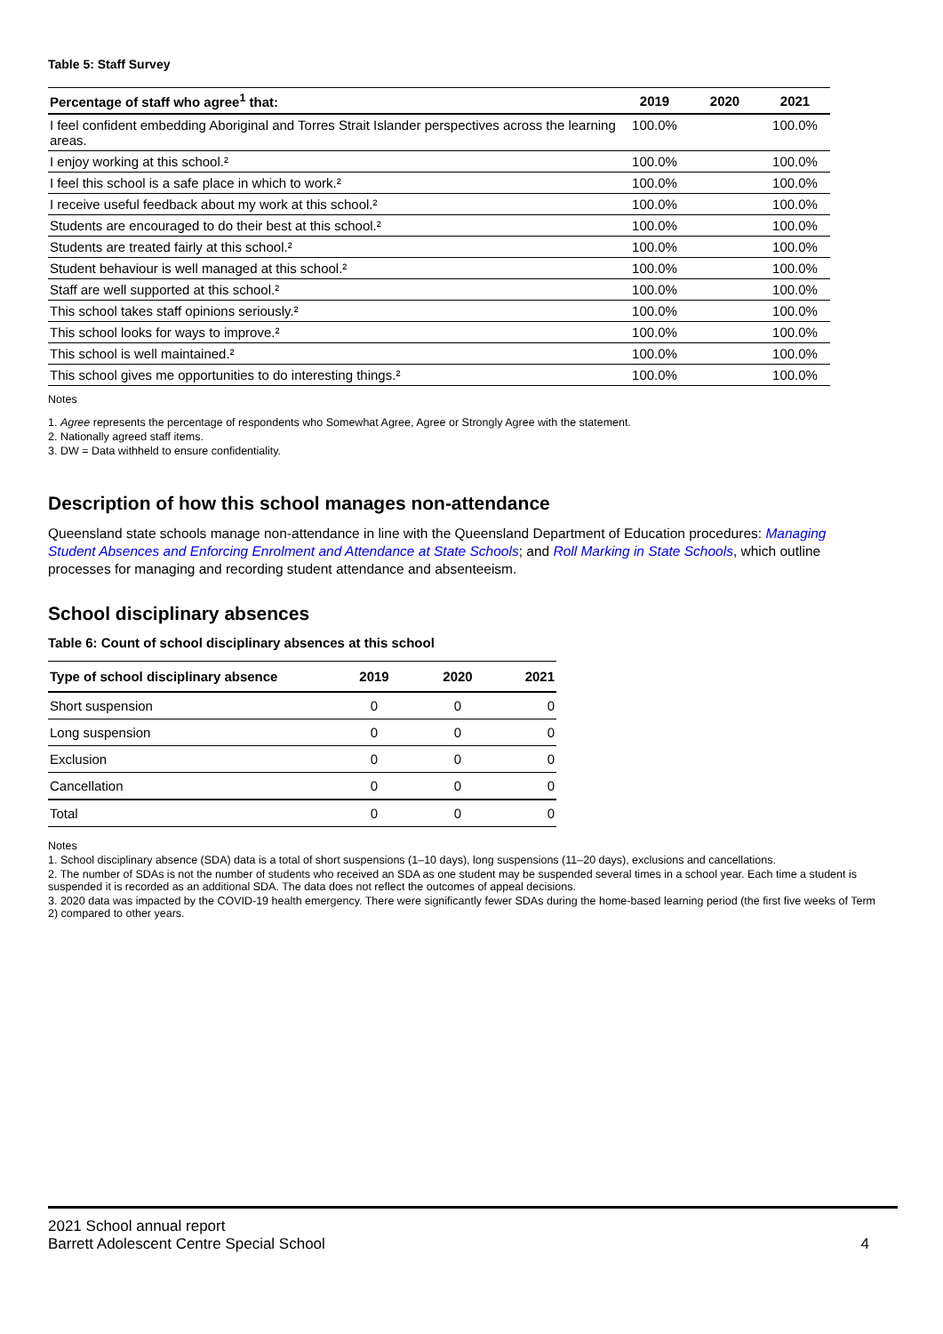Table 5: Staff Survey
| Percentage of staff who agree<sup>1</sup> that: | 2019 | 2020 | 2021 |
| --- | --- | --- | --- |
| I feel confident embedding Aboriginal and Torres Strait Islander perspectives across the learning areas. | 100.0% | | 100.0% |
| I enjoy working at this school.² | 100.0% | | 100.0% |
| I feel this school is a safe place in which to work.² | 100.0% | | 100.0% |
| I receive useful feedback about my work at this school.² | 100.0% | | 100.0% |
| Students are encouraged to do their best at this school.² | 100.0% | | 100.0% |
| Students are treated fairly at this school.² | 100.0% | | 100.0% |
| Student behaviour is well managed at this school.² | 100.0% | | 100.0% |
| Staff are well supported at this school.² | 100.0% | | 100.0% |
| This school takes staff opinions seriously.² | 100.0% | | 100.0% |
| This school looks for ways to improve.² | 100.0% | | 100.0% |
| This school is well maintained.² | 100.0% | | 100.0% |
| This school gives me opportunities to do interesting things.² | 100.0% | | 100.0% |
Notes
1. Agree represents the percentage of respondents who Somewhat Agree, Agree or Strongly Agree with the statement.
2. Nationally agreed staff items.
3. DW = Data withheld to ensure confidentiality.
Description of how this school manages non-attendance
Queensland state schools manage non-attendance in line with the Queensland Department of Education procedures: Managing Student Absences and Enforcing Enrolment and Attendance at State Schools; and Roll Marking in State Schools, which outline processes for managing and recording student attendance and absenteeism.
School disciplinary absences
Table 6: Count of school disciplinary absences at this school
| Type of school disciplinary absence | 2019 | 2020 | 2021 |
| --- | --- | --- | --- |
| Short suspension | 0 | 0 | 0 |
| Long suspension | 0 | 0 | 0 |
| Exclusion | 0 | 0 | 0 |
| Cancellation | 0 | 0 | 0 |
| Total | 0 | 0 | 0 |
Notes
1. School disciplinary absence (SDA) data is a total of short suspensions (1–10 days), long suspensions (11–20 days), exclusions and cancellations.
2. The number of SDAs is not the number of students who received an SDA as one student may be suspended several times in a school year. Each time a student is suspended it is recorded as an additional SDA. The data does not reflect the outcomes of appeal decisions.
3. 2020 data was impacted by the COVID-19 health emergency. There were significantly fewer SDAs during the home-based learning period (the first five weeks of Term 2) compared to other years.
2021 School annual report
Barrett Adolescent Centre Special School 4